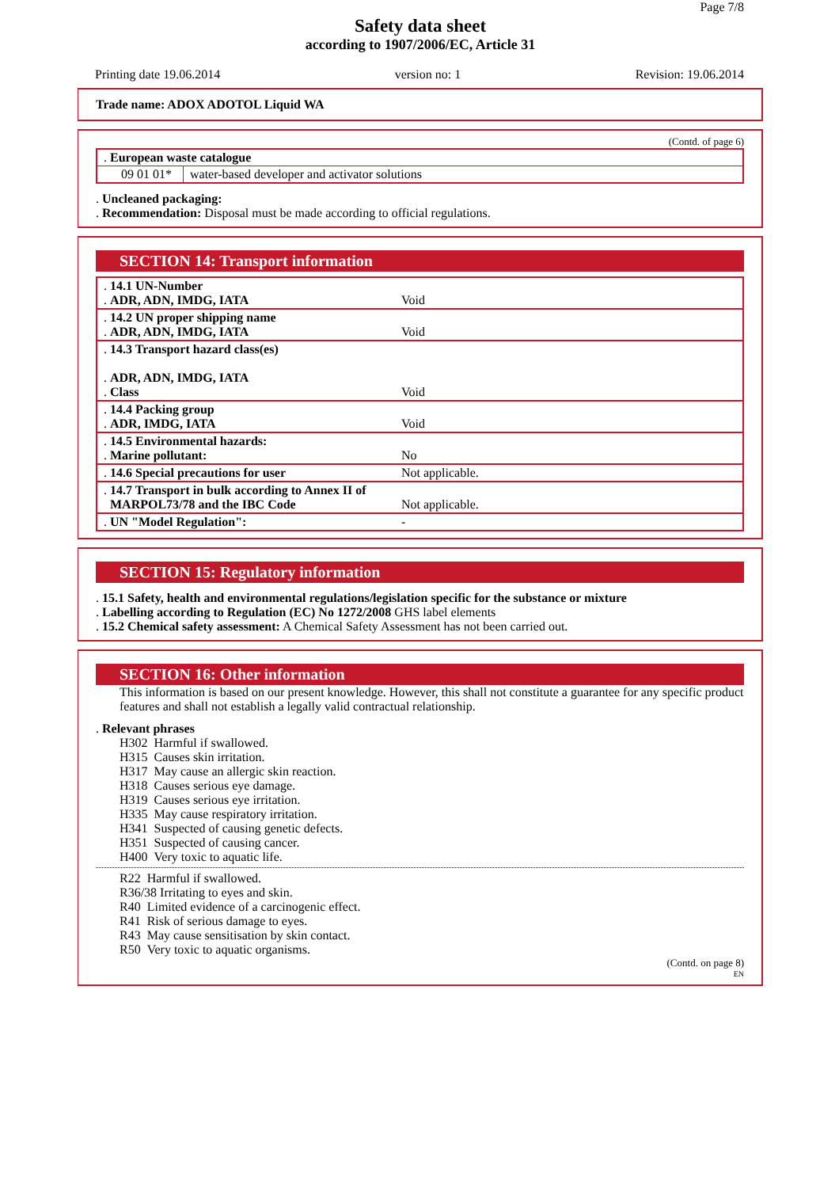Page 7/8
Safety data sheet
according to 1907/2006/EC, Article 31
Printing date 19.06.2014 version no: 1 Revision: 19.06.2014
Trade name: ADOX ADOTOL Liquid WA
(Contd. of page 6)
| . European waste catalogue | |
| 09 01 01* | water-based developer and activator solutions |
. Uncleaned packaging:
. Recommendation: Disposal must be made according to official regulations.
SECTION 14: Transport information
| . 14.1 UN-Number . ADR, ADN, IMDG, IATA | Void |
| . 14.2 UN proper shipping name . ADR, ADN, IMDG, IATA | Void |
| . 14.3 Transport hazard class(es) . ADR, ADN, IMDG, IATA . Class | Void |
| . 14.4 Packing group . ADR, IMDG, IATA | Void |
| . 14.5 Environmental hazards: . Marine pollutant: | No |
| . 14.6 Special precautions for user | Not applicable. |
| . 14.7 Transport in bulk according to Annex II of MARPOL73/78 and the IBC Code | Not applicable. |
| . UN "Model Regulation": | - |
SECTION 15: Regulatory information
. 15.1 Safety, health and environmental regulations/legislation specific for the substance or mixture
. Labelling according to Regulation (EC) No 1272/2008 GHS label elements
. 15.2 Chemical safety assessment: A Chemical Safety Assessment has not been carried out.
SECTION 16: Other information
This information is based on our present knowledge. However, this shall not constitute a guarantee for any specific product features and shall not establish a legally valid contractual relationship.
. Relevant phrases
| H302 | Harmful if swallowed. |
| H315 | Causes skin irritation. |
| H317 | May cause an allergic skin reaction. |
| H318 | Causes serious eye damage. |
| H319 | Causes serious eye irritation. |
| H335 | May cause respiratory irritation. |
| H341 | Suspected of causing genetic defects. |
| H351 | Suspected of causing cancer. |
| H400 | Very toxic to aquatic life. |
| R22 | Harmful if swallowed. |
| R36/38 Irritating to eyes and skin. | |
| R40 | Limited evidence of a carcinogenic effect. |
| R41 | Risk of serious damage to eyes. |
| R43 | May cause sensitisation by skin contact. |
| R50 | Very toxic to aquatic organisms. |
(Contd. on page 8)
EN